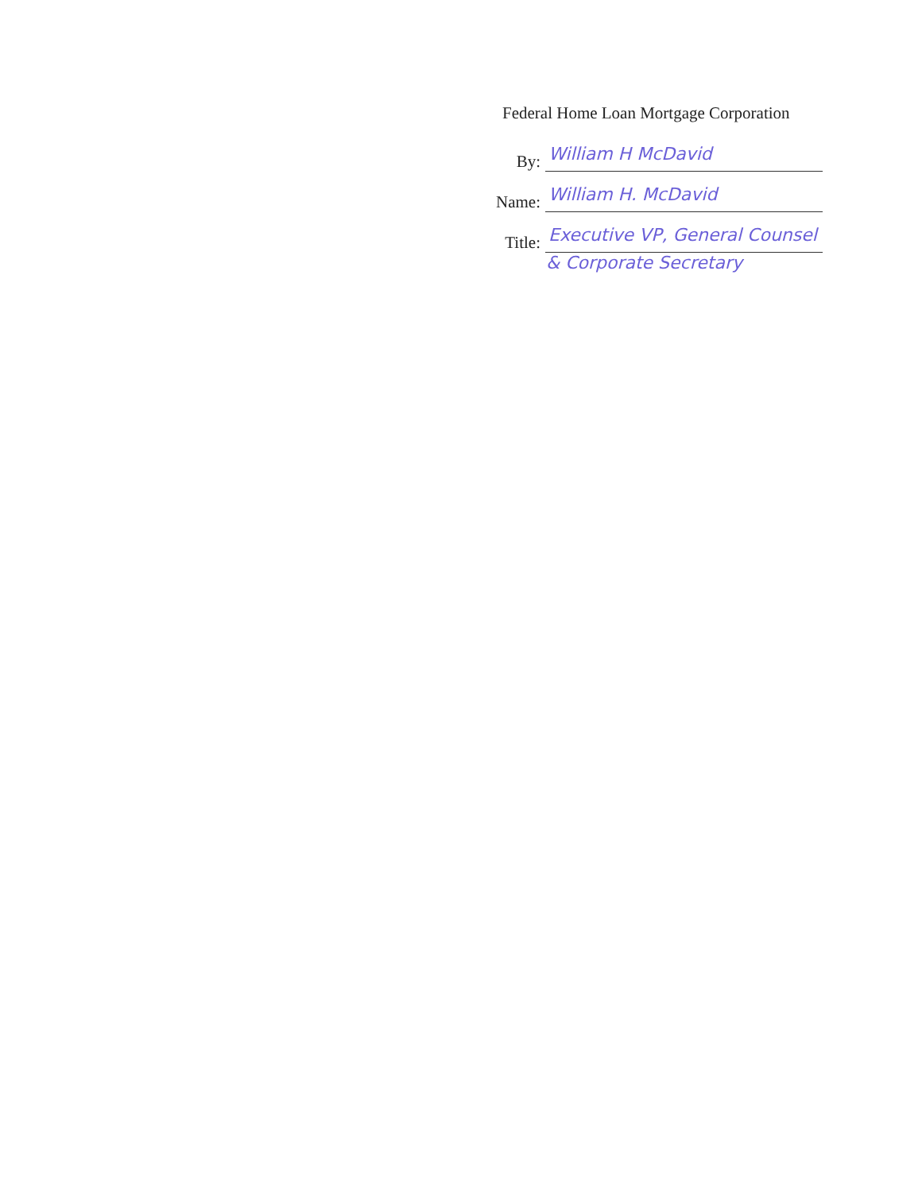Federal Home Loan Mortgage Corporation
By: William H McDavid
Name: William H. McDavid
Title: Executive VP, General Counsel
& Corporate Secretary